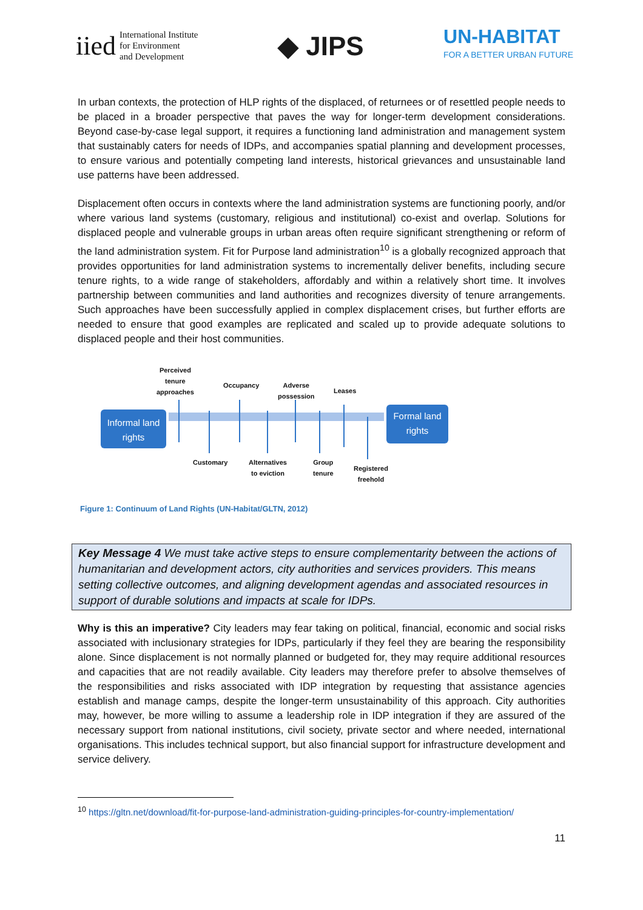iied International Institute
for Environment
and Development
◆ JIPS
UN-HABITAT
FOR A BETTER URBAN FUTURE
In urban contexts, the protection of HLP rights of the displaced, of returnees or of resettled people needs to be placed in a broader perspective that paves the way for longer-term development considerations. Beyond case-by-case legal support, it requires a functioning land administration and management system that sustainably caters for needs of IDPs, and accompanies spatial planning and development processes, to ensure various and potentially competing land interests, historical grievances and unsustainable land use patterns have been addressed.
Displacement often occurs in contexts where the land administration systems are functioning poorly, and/or where various land systems (customary, religious and institutional) co-exist and overlap. Solutions for displaced people and vulnerable groups in urban areas often require significant strengthening or reform of the land administration system. Fit for Purpose land administration<sup>10</sup> is a globally recognized approach that provides opportunities for land administration systems to incrementally deliver benefits, including secure tenure rights, to a wide range of stakeholders, affordably and within a relatively short time. It involves partnership between communities and land authorities and recognizes diversity of tenure arrangements. Such approaches have been successfully applied in complex displacement crises, but further efforts are needed to ensure that good examples are replicated and scaled up to provide adequate solutions to displaced people and their host communities.
Perceived
tenure
approaches
Occupancy
Adverse
possession
Leases
Informal land
rights
Formal land
rights
Customary
Alternatives
to eviction
Group
tenure
Registered
freehold
Figure 1: Continuum of Land Rights (UN-Habitat/GLTN, 2012)
Key Message 4 We must take active steps to ensure complementarity between the actions of humanitarian and development actors, city authorities and services providers. This means setting collective outcomes, and aligning development agendas and associated resources in support of durable solutions and impacts at scale for IDPs.
Why is this an imperative? City leaders may fear taking on political, financial, economic and social risks associated with inclusionary strategies for IDPs, particularly if they feel they are bearing the responsibility alone. Since displacement is not normally planned or budgeted for, they may require additional resources and capacities that are not readily available. City leaders may therefore prefer to absolve themselves of the responsibilities and risks associated with IDP integration by requesting that assistance agencies establish and manage camps, despite the longer-term unsustainability of this approach. City authorities may, however, be more willing to assume a leadership role in IDP integration if they are assured of the necessary support from national institutions, civil society, private sector and where needed, international organisations. This includes technical support, but also financial support for infrastructure development and service delivery.
<sup>10</sup> https://gltn.net/download/fit-for-purpose-land-administration-guiding-principles-for-country-implementation/
11